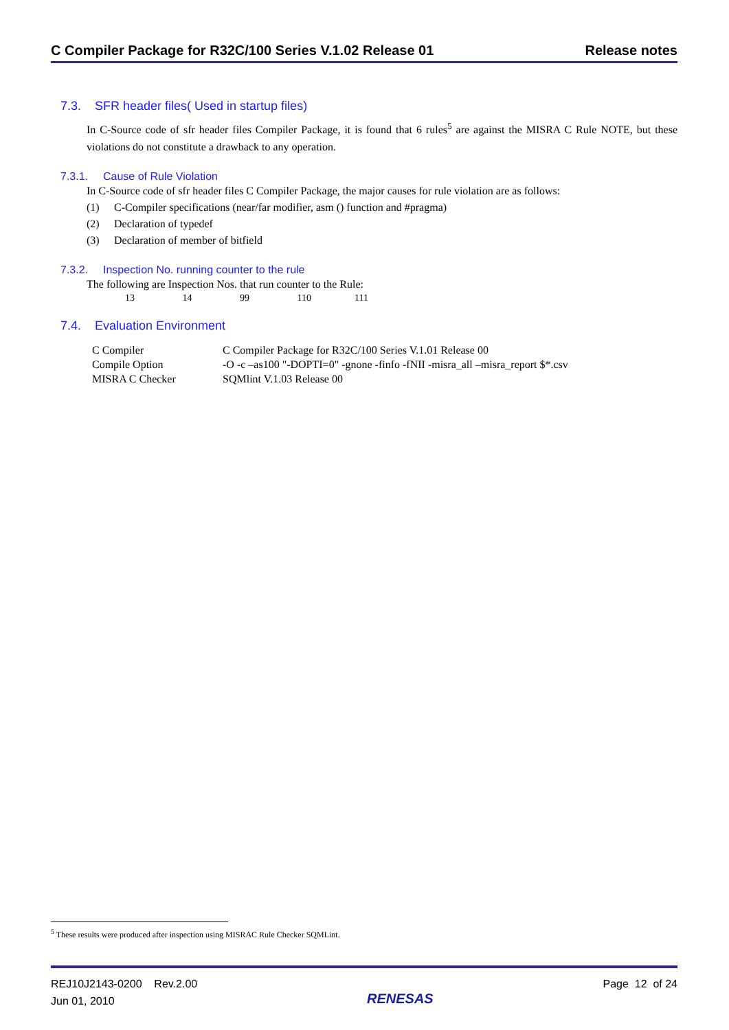C Compiler Package for R32C/100 Series V.1.02 Release 01 Release notes
7.3. SFR header files( Used in startup files)
In C-Source code of sfr header files Compiler Package, it is found that 6 rules<sup>5</sup> are against the MISRA C Rule NOTE, but these violations do not constitute a drawback to any operation.
7.3.1. Cause of Rule Violation
In C-Source code of sfr header files C Compiler Package, the major causes for rule violation are as follows:
(1) C-Compiler specifications (near/far modifier, asm () function and #pragma)
(2) Declaration of typedef
(3) Declaration of member of bitfield
7.3.2. Inspection No. running counter to the rule
The following are Inspection Nos. that run counter to the Rule:
13 14 99 110 111
7.4. Evaluation Environment
| C Compiler | C Compiler Package for R32C/100 Series V.1.01 Release 00 |
| Compile Option | -O -c –as100 "-DOPTI=0" -gnone -finfo -fNII -misra_all –misra_report $*.csv |
| MISRA C Checker | SQMlint V.1.03 Release 00 |
<sup>5</sup> These results were produced after inspection using MISRAC Rule Checker SQMLint.
REJ10J2143-0200 Rev.2.00
Jun 01, 2010
RENESAS
Page 12 of 24